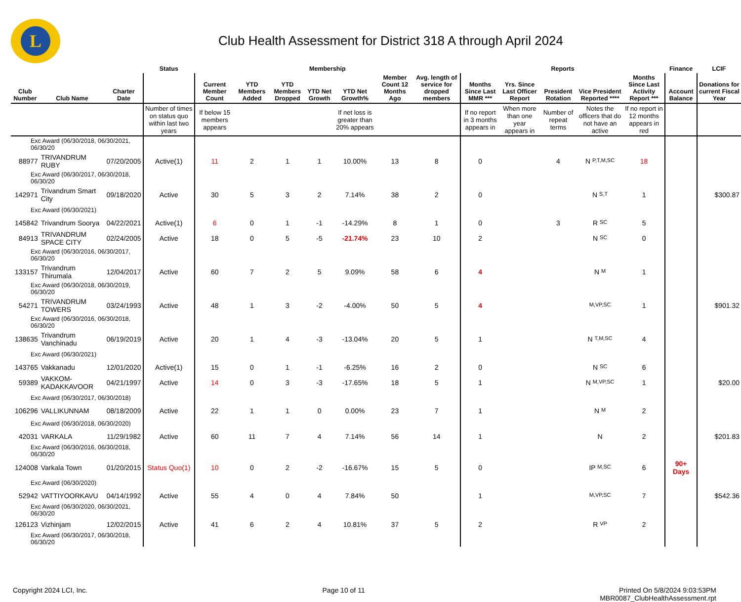L
Club Health Assessment for District 318 A through April 2024
| | | | Status | Membership | | | | | | | Reports | | | | | Finance | LCIF |
| --- | --- | --- | --- | --- | --- | --- | --- | --- | --- | --- | --- | --- | --- | --- | --- | --- | --- |
| Club Number | Club Name | Charter Date | | Current Member Count | YTD Members Added | YTD Members Dropped | YTD Net Growth | YTD Net Growth% | Member Count 12 Months Ago | Avg. length of service for dropped members | Months Since Last MMR *** | Yrs. Since Last Officer Report | President Rotation | Vice President Reported **** | Months Since Last Activity Report *** | Account Balance | Donations for current Fiscal Year |
| | | | Number of times on status quo within last two years | If below 15 members appears | | | | If net loss is greater than 20% appears | | | If no report in 3 months appears in | When more than one year appears in | Number of repeat terms | Notes the officers that do not have an active | If no report in 12 months appears in red | | |
| Exc Award (06/30/2018, 06/30/2021, 06/30/20 | | | | | | | | | | | | | | | | | |
| 88977 | TRIVANDRUM RUBY | 07/20/2005 | Active(1) | 11 | 2 | 1 | 1 | 10.00% | 13 | 8 | 0 | | 4 | N P,T,M,SC | 18 | | |
| Exc Award (06/30/2017, 06/30/2018, 06/30/20 | | | | | | | | | | | | | | | | | |
| 142971 | Trivandrum Smart City | 09/18/2020 | Active | 30 | 5 | 3 | 2 | 7.14% | 38 | 2 | 0 | | | N S,T | 1 | | $300.87 |
| Exc Award (06/30/2021) | | | | | | | | | | | | | | | | | |
| 145842 | Trivandrum Soorya | 04/22/2021 | Active(1) | 6 | 0 | 1 | -1 | -14.29% | 8 | 1 | 0 | | 3 | R SC | 5 | | |
| 84913 | TRIVANDRUM SPACE CITY | 02/24/2005 | Active | 18 | 0 | 5 | -5 | -21.74% | 23 | 10 | 2 | | | N SC | 0 | | |
| Exc Award (06/30/2016, 06/30/2017, 06/30/20 | | | | | | | | | | | | | | | | | |
| 133157 | Trivandrum Thirumala | 12/04/2017 | Active | 60 | 7 | 2 | 5 | 9.09% | 58 | 6 | 4 | | | N M | 1 | | |
| Exc Award (06/30/2018, 06/30/2019, 06/30/20 | | | | | | | | | | | | | | | | | |
| 54271 | TRIVANDRUM TOWERS | 03/24/1993 | Active | 48 | 1 | 3 | -2 | -4.00% | 50 | 5 | 4 | | | M,VP,SC | 1 | | $901.32 |
| Exc Award (06/30/2016, 06/30/2018, 06/30/20 | | | | | | | | | | | | | | | | | |
| 138635 | Trivandrum Vanchinadu | 06/19/2019 | Active | 20 | 1 | 4 | -3 | -13.04% | 20 | 5 | 1 | | | N T,M,SC | 4 | | |
| Exc Award (06/30/2021) | | | | | | | | | | | | | | | | | |
| 143765 | Vakkanadu | 12/01/2020 | Active(1) | 15 | 0 | 1 | -1 | -6.25% | 16 | 2 | 0 | | | N SC | 6 | | |
| 59389 | VAKKOM-KADAKKAVOOR | 04/21/1997 | Active | 14 | 0 | 3 | -3 | -17.65% | 18 | 5 | 1 | | | N M,VP,SC | 1 | | $20.00 |
| Exc Award (06/30/2017, 06/30/2018) | | | | | | | | | | | | | | | | | |
| 106296 | VALLIKUNNAM | 08/18/2009 | Active | 22 | 1 | 1 | 0 | 0.00% | 23 | 7 | 1 | | | N M | 2 | | |
| Exc Award (06/30/2018, 06/30/2020) | | | | | | | | | | | | | | | | | |
| 42031 | VARKALA | 11/29/1982 | Active | 60 | 11 | 7 | 4 | 7.14% | 56 | 14 | 1 | | | N | 2 | | $201.83 |
| Exc Award (06/30/2016, 06/30/2018, 06/30/20 | | | | | | | | | | | | | | | | | |
| 124008 | Varkala Town | 01/20/2015 | Status Quo(1) | 10 | 0 | 2 | -2 | -16.67% | 15 | 5 | 0 | | | IP M,SC | 6 | 90+ Days | |
| Exc Award (06/30/2020) | | | | | | | | | | | | | | | | | |
| 52942 | VATTIYOORKAVU | 04/14/1992 | Active | 55 | 4 | 0 | 4 | 7.84% | 50 | | 1 | | | M,VP,SC | 7 | | $542.36 |
| Exc Award (06/30/2020, 06/30/2021, 06/30/20 | | | | | | | | | | | | | | | | | |
| 126123 | Vizhinjam | 12/02/2015 | Active | 41 | 6 | 2 | 4 | 10.81% | 37 | 5 | 2 | | | R VP | 2 | | |
| Exc Award (06/30/2017, 06/30/2018, 06/30/20 | | | | | | | | | | | | | | | | | |
Copyright 2024 LCI, Inc. Page 10 of 11 Printed On 5/8/2024 9:03:53PM
MBR0087_ClubHealthAssessment.rpt